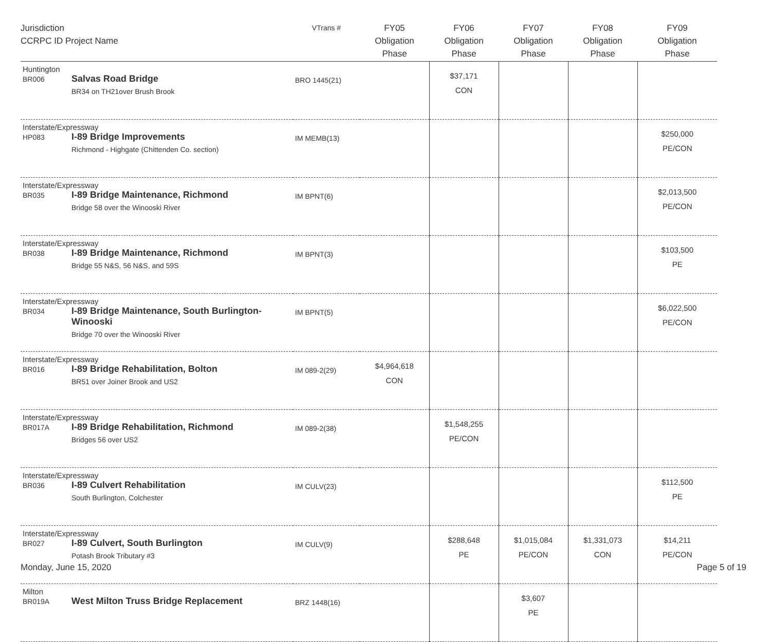| Jurisdiction CCRPC ID Project Name | VTrans # | FY05 Obligation Phase | FY06 Obligation Phase | FY07 Obligation Phase | FY08 Obligation Phase | FY09 Obligation Phase |
| --- | --- | --- | --- | --- | --- | --- |
| Huntington BR006 Salvas Road Bridge BR34 on TH21over Brush Brook | BRO 1445(21) | | $37,171 CON | | | |
| Interstate/Expressway HP083 I-89 Bridge Improvements Richmond - Highgate (Chittenden Co. section) | IM MEMB(13) | | | | | $250,000 PE/CON |
| Interstate/Expressway BR035 I-89 Bridge Maintenance, Richmond Bridge 58 over the Winooski River | IM BPNT(6) | | | | | $2,013,500 PE/CON |
| Interstate/Expressway BR038 I-89 Bridge Maintenance, Richmond Bridge 55 N&S, 56 N&S, and 59S | IM BPNT(3) | | | | | $103,500 PE |
| Interstate/Expressway BR034 I-89 Bridge Maintenance, South Burlington- Winooski Bridge 70 over the Winooski River | IM BPNT(5) | | | | | $6,022,500 PE/CON |
| Interstate/Expressway BR016 I-89 Bridge Rehabilitation, Bolton BR51 over Joiner Brook and US2 | IM 089-2(29) | $4,964,618 CON | | | | |
| Interstate/Expressway BR017A I-89 Bridge Rehabilitation, Richmond Bridges 56 over US2 | IM 089-2(38) | | $1,548,255 PE/CON | | | |
| Interstate/Expressway BR036 I-89 Culvert Rehabilitation South Burlington, Colchester | IM CULV(23) | | | | | $112,500 PE |
| Interstate/Expressway BR027 I-89 Culvert, South Burlington Potash Brook Tributary #3 | IM CULV(9) | | $288,648 PE | $1,015,084 PE/CON | $1,331,073 CON | $14,211 PE/CON |
| Milton BR019A West Milton Truss Bridge Replacement | BRZ 1448(16) | | | $3,607 PE | | |
Monday, June 15, 2020 Page 5 of 19